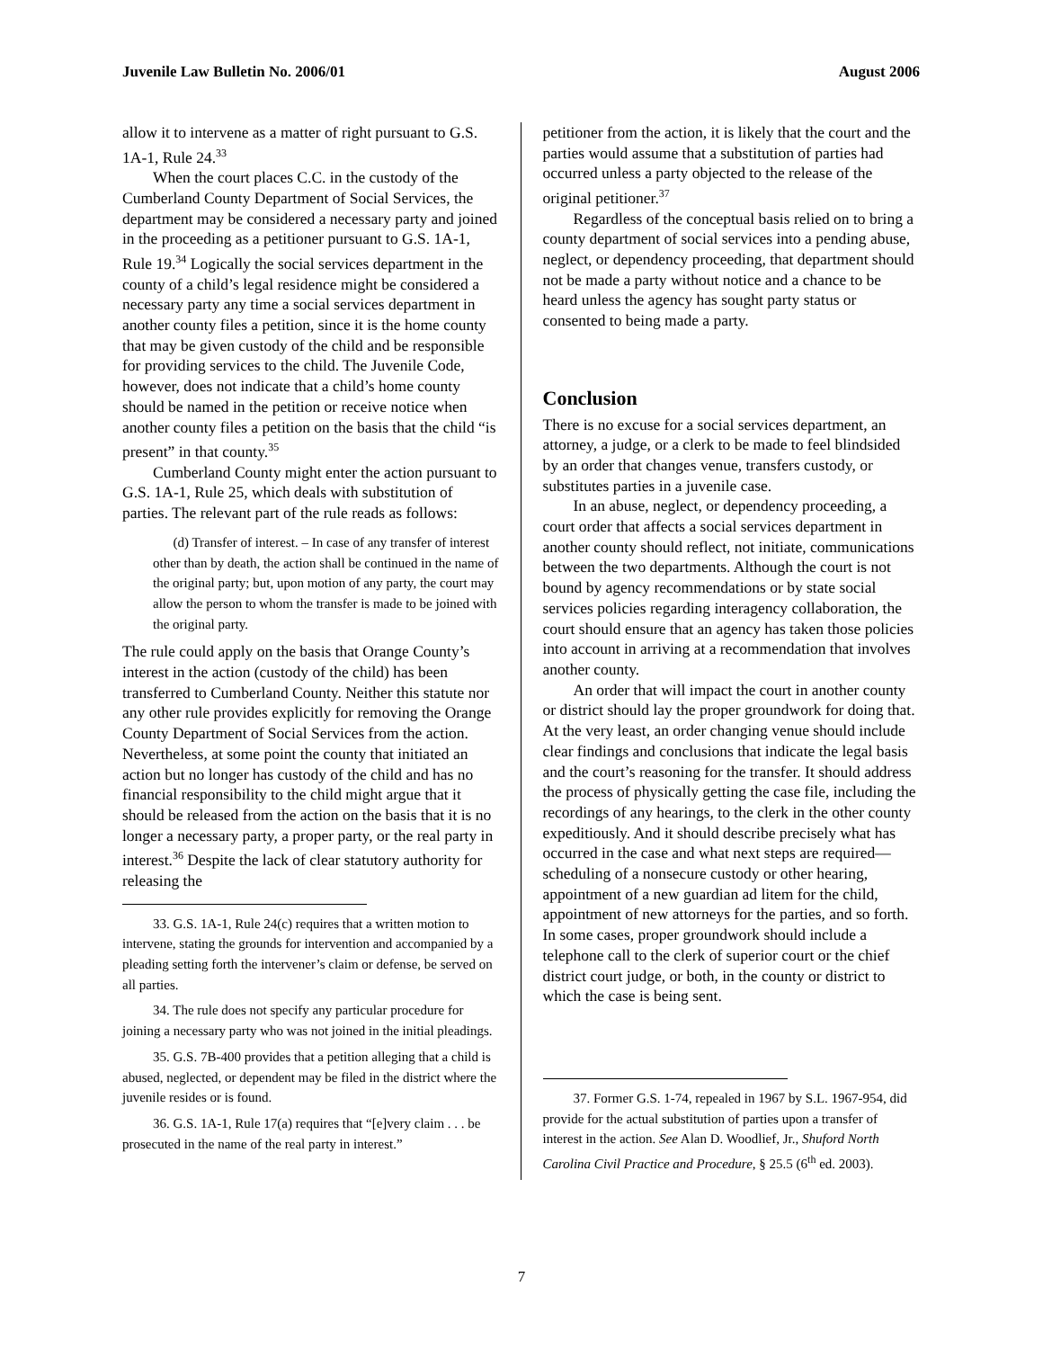Juvenile Law Bulletin No. 2006/01 August 2006
allow it to intervene as a matter of right pursuant to G.S. 1A-1, Rule 24.<sup>33</sup>
When the court places C.C. in the custody of the Cumberland County Department of Social Services, the department may be considered a necessary party and joined in the proceeding as a petitioner pursuant to G.S. 1A-1, Rule 19.<sup>34</sup> Logically the social services department in the county of a child’s legal residence might be considered a necessary party any time a social services department in another county files a petition, since it is the home county that may be given custody of the child and be responsible for providing services to the child. The Juvenile Code, however, does not indicate that a child’s home county should be named in the petition or receive notice when another county files a petition on the basis that the child “is present” in that county.<sup>35</sup>
Cumberland County might enter the action pursuant to G.S. 1A-1, Rule 25, which deals with substitution of parties. The relevant part of the rule reads as follows:
(d) Transfer of interest. – In case of any transfer of interest other than by death, the action shall be continued in the name of the original party; but, upon motion of any party, the court may allow the person to whom the transfer is made to be joined with the original party.
The rule could apply on the basis that Orange County’s interest in the action (custody of the child) has been transferred to Cumberland County. Neither this statute nor any other rule provides explicitly for removing the Orange County Department of Social Services from the action. Nevertheless, at some point the county that initiated an action but no longer has custody of the child and has no financial responsibility to the child might argue that it should be released from the action on the basis that it is no longer a necessary party, a proper party, or the real party in interest.<sup>36</sup> Despite the lack of clear statutory authority for releasing the
33. G.S. 1A-1, Rule 24(c) requires that a written motion to intervene, stating the grounds for intervention and accompanied by a pleading setting forth the intervener’s claim or defense, be served on all parties.
34. The rule does not specify any particular procedure for joining a necessary party who was not joined in the initial pleadings.
35. G.S. 7B-400 provides that a petition alleging that a child is abused, neglected, or dependent may be filed in the district where the juvenile resides or is found.
36. G.S. 1A-1, Rule 17(a) requires that “[e]very claim . . . be prosecuted in the name of the real party in interest.”
petitioner from the action, it is likely that the court and the parties would assume that a substitution of parties had occurred unless a party objected to the release of the original petitioner.<sup>37</sup>
Regardless of the conceptual basis relied on to bring a county department of social services into a pending abuse, neglect, or dependency proceeding, that department should not be made a party without notice and a chance to be heard unless the agency has sought party status or consented to being made a party.
Conclusion
There is no excuse for a social services department, an attorney, a judge, or a clerk to be made to feel blindsided by an order that changes venue, transfers custody, or substitutes parties in a juvenile case.
In an abuse, neglect, or dependency proceeding, a court order that affects a social services department in another county should reflect, not initiate, communications between the two departments. Although the court is not bound by agency recommendations or by state social services policies regarding interagency collaboration, the court should ensure that an agency has taken those policies into account in arriving at a recommendation that involves another county.
An order that will impact the court in another county or district should lay the proper groundwork for doing that. At the very least, an order changing venue should include clear findings and conclusions that indicate the legal basis and the court’s reasoning for the transfer. It should address the process of physically getting the case file, including the recordings of any hearings, to the clerk in the other county expeditiously. And it should describe precisely what has occurred in the case and what next steps are required—scheduling of a nonsecure custody or other hearing, appointment of a new guardian ad litem for the child, appointment of new attorneys for the parties, and so forth. In some cases, proper groundwork should include a telephone call to the clerk of superior court or the chief district court judge, or both, in the county or district to which the case is being sent.
37. Former G.S. 1-74, repealed in 1967 by S.L. 1967-954, did provide for the actual substitution of parties upon a transfer of interest in the action. See Alan D. Woodlief, Jr., Shuford North Carolina Civil Practice and Procedure, § 25.5 (6<sup>th</sup> ed. 2003).
7